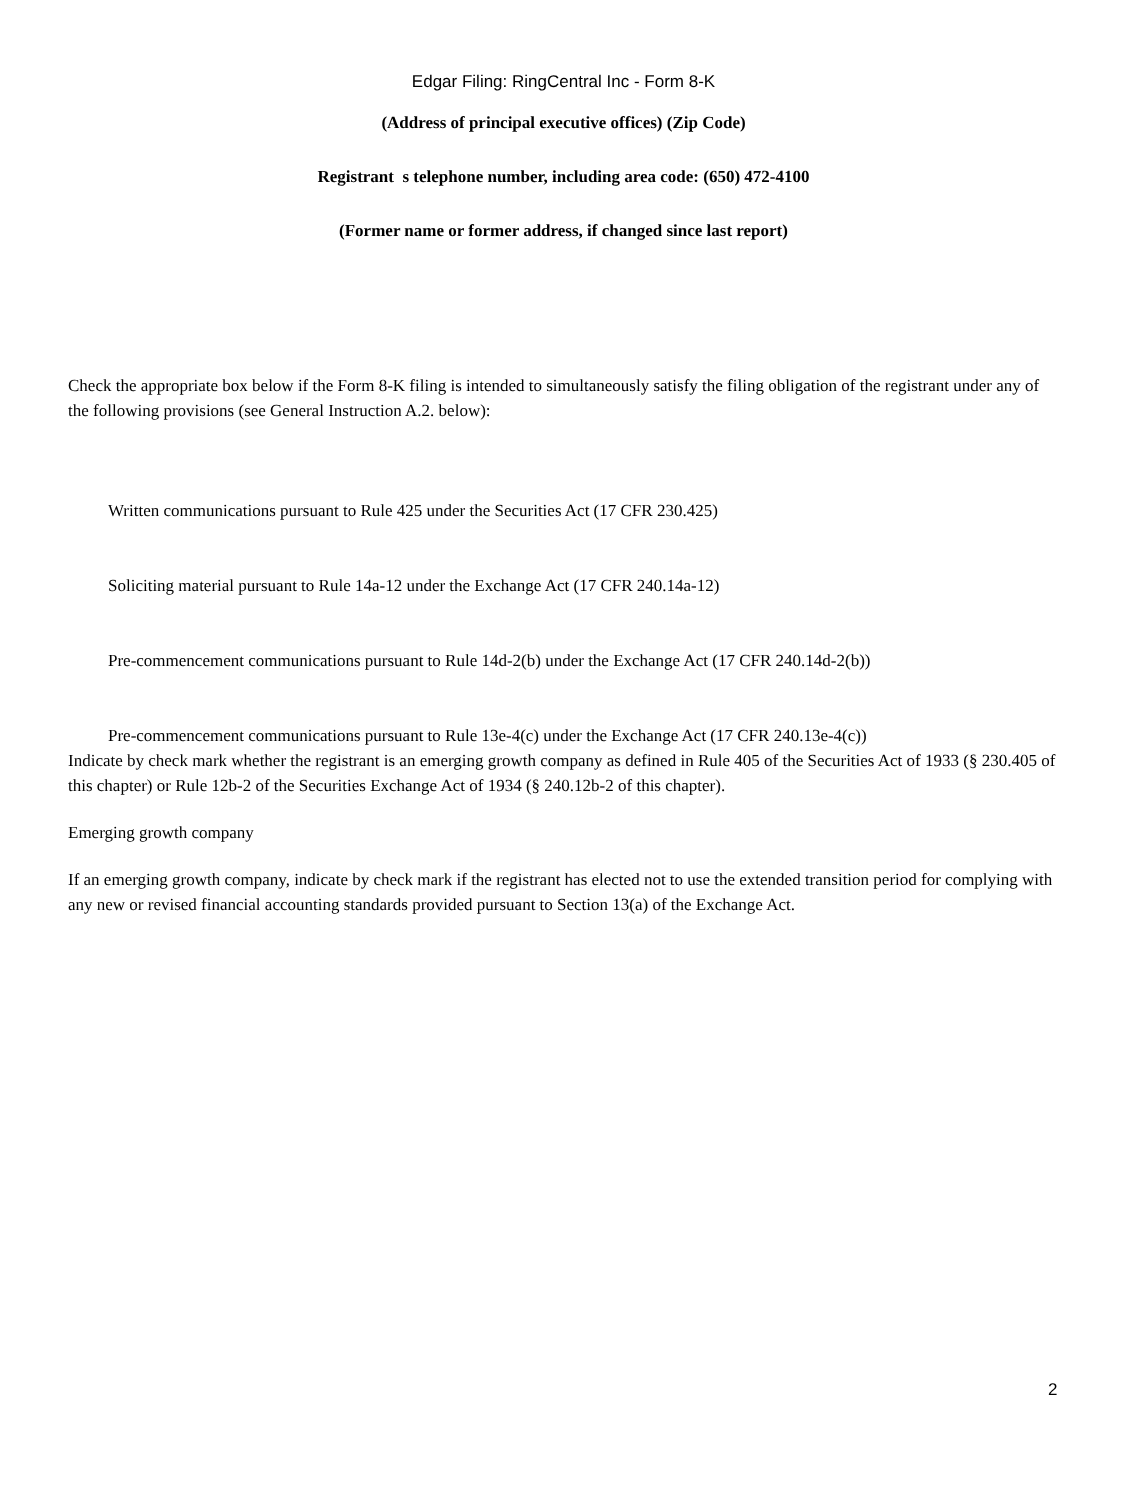Edgar Filing: RingCentral Inc - Form 8-K
(Address of principal executive offices) (Zip Code)
Registrant s telephone number, including area code: (650) 472-4100
(Former name or former address, if changed since last report)
Check the appropriate box below if the Form 8-K filing is intended to simultaneously satisfy the filing obligation of the registrant under any of the following provisions (see General Instruction A.2. below):
Written communications pursuant to Rule 425 under the Securities Act (17 CFR 230.425)
Soliciting material pursuant to Rule 14a-12 under the Exchange Act (17 CFR 240.14a-12)
Pre-commencement communications pursuant to Rule 14d-2(b) under the Exchange Act (17 CFR 240.14d-2(b))
Pre-commencement communications pursuant to Rule 13e-4(c) under the Exchange Act (17 CFR 240.13e-4(c))
Indicate by check mark whether the registrant is an emerging growth company as defined in Rule 405 of the Securities Act of 1933 (§ 230.405 of this chapter) or Rule 12b-2 of the Securities Exchange Act of 1934 (§ 240.12b-2 of this chapter).
Emerging growth company
If an emerging growth company, indicate by check mark if the registrant has elected not to use the extended transition period for complying with any new or revised financial accounting standards provided pursuant to Section 13(a) of the Exchange Act.
2